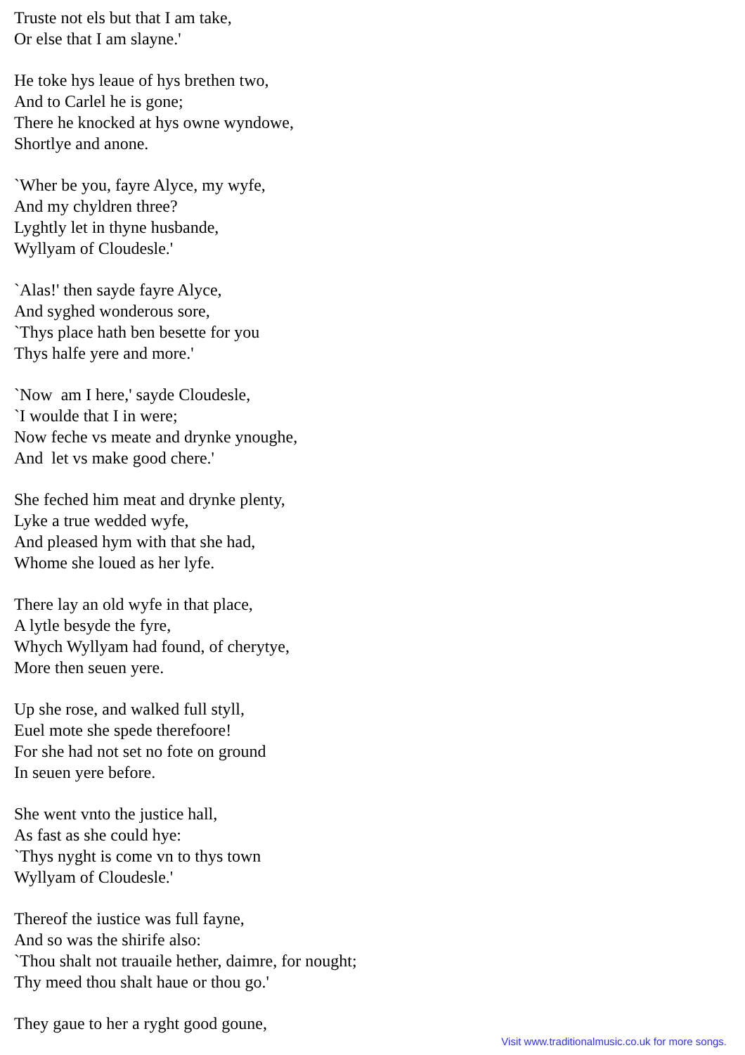Truste not els but that I am take,
Or else that I am slayne.'
He toke hys leaue of hys brethen two,
And to Carlel he is gone;
There he knocked at hys owne wyndowe,
Shortlye and anone.
`Wher be you, fayre Alyce, my wyfe,
And my chyldren three?
Lyghtly let in thyne husbande,
Wyllyam of Cloudesle.'
`Alas!' then sayde fayre Alyce,
And syghed wonderous sore,
`Thys place hath ben besette for you
Thys halfe yere and more.'
`Now am I here,' sayde Cloudesle,
`I woulde that I in were;
Now feche vs meate and drynke ynoughe,
And let vs make good chere.'
She feched him meat and drynke plenty,
Lyke a true wedded wyfe,
And pleased hym with that she had,
Whome she loued as her lyfe.
There lay an old wyfe in that place,
A lytle besyde the fyre,
Whych Wyllyam had found, of cherytye,
More then seuen yere.
Up she rose, and walked full styll,
Euel mote she spede therefoore!
For she had not set no fote on ground
In seuen yere before.
She went vnto the justice hall,
As fast as she could hye:
`Thys nyght is come vn to thys town
Wyllyam of Cloudesle.'
Thereof the iustice was full fayne,
And so was the shirife also:
`Thou shalt not trauaile hether, daimre, for nought;
Thy meed thou shalt haue or thou go.'
They gaue to her a ryght good goune,
Visit www.traditionalmusic.co.uk for more songs.